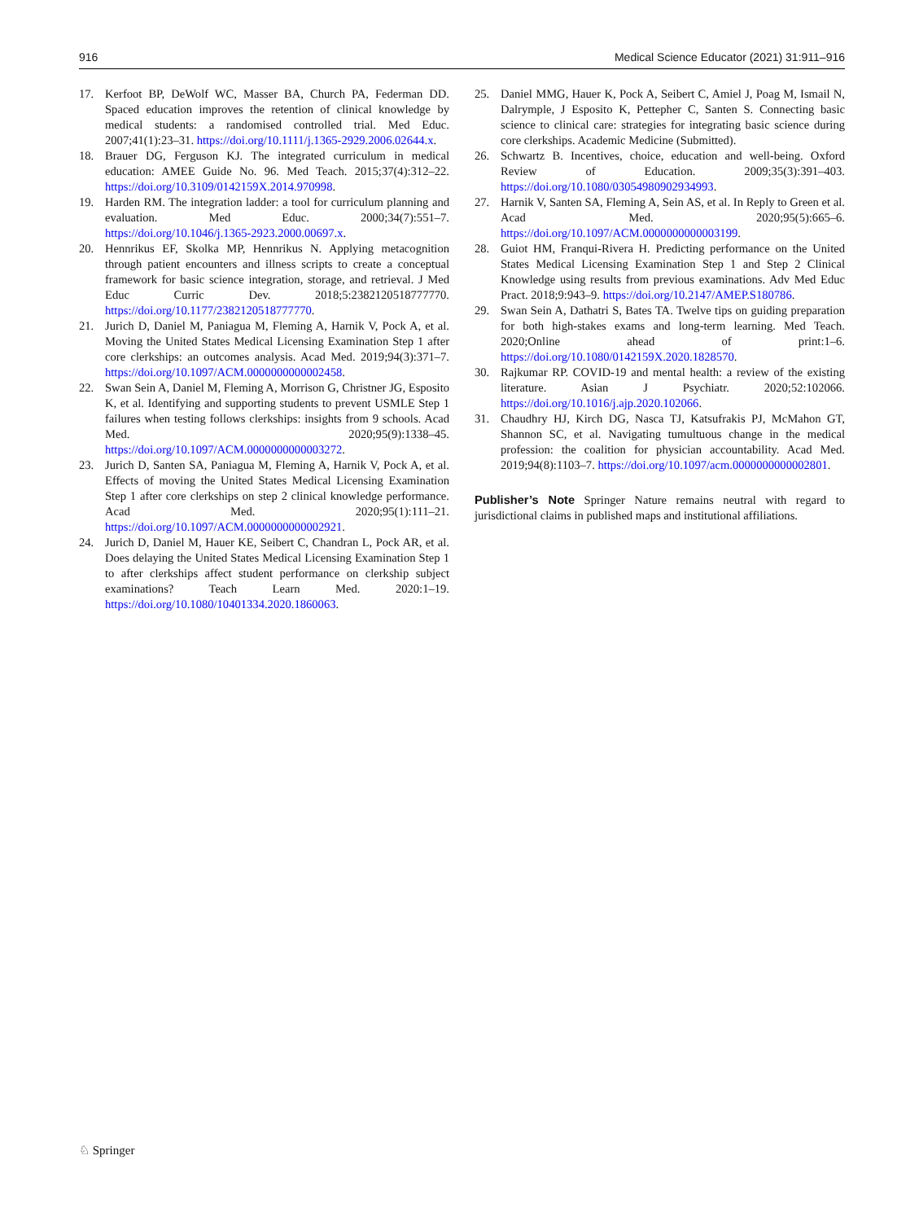916 Medical Science Educator (2021) 31:911–916
17. Kerfoot BP, DeWolf WC, Masser BA, Church PA, Federman DD. Spaced education improves the retention of clinical knowledge by medical students: a randomised controlled trial. Med Educ. 2007;41(1):23–31. https://doi.org/10.1111/j.1365-2929.2006.02644.x.
18. Brauer DG, Ferguson KJ. The integrated curriculum in medical education: AMEE Guide No. 96. Med Teach. 2015;37(4):312–22. https://doi.org/10.3109/0142159X.2014.970998.
19. Harden RM. The integration ladder: a tool for curriculum planning and evaluation. Med Educ. 2000;34(7):551–7. https://doi.org/10.1046/j.1365-2923.2000.00697.x.
20. Hennrikus EF, Skolka MP, Hennrikus N. Applying metacognition through patient encounters and illness scripts to create a conceptual framework for basic science integration, storage, and retrieval. J Med Educ Curric Dev. 2018;5:2382120518777770. https://doi.org/10.1177/2382120518777770.
21. Jurich D, Daniel M, Paniagua M, Fleming A, Harnik V, Pock A, et al. Moving the United States Medical Licensing Examination Step 1 after core clerkships: an outcomes analysis. Acad Med. 2019;94(3):371–7. https://doi.org/10.1097/ACM.0000000000002458.
22. Swan Sein A, Daniel M, Fleming A, Morrison G, Christner JG, Esposito K, et al. Identifying and supporting students to prevent USMLE Step 1 failures when testing follows clerkships: insights from 9 schools. Acad Med. 2020;95(9):1338–45. https://doi.org/10.1097/ACM.0000000000003272.
23. Jurich D, Santen SA, Paniagua M, Fleming A, Harnik V, Pock A, et al. Effects of moving the United States Medical Licensing Examination Step 1 after core clerkships on step 2 clinical knowledge performance. Acad Med. 2020;95(1):111–21. https://doi.org/10.1097/ACM.0000000000002921.
24. Jurich D, Daniel M, Hauer KE, Seibert C, Chandran L, Pock AR, et al. Does delaying the United States Medical Licensing Examination Step 1 to after clerkships affect student performance on clerkship subject examinations? Teach Learn Med. 2020:1–19. https://doi.org/10.1080/10401334.2020.1860063.
25. Daniel MMG, Hauer K, Pock A, Seibert C, Amiel J, Poag M, Ismail N, Dalrymple, J Esposito K, Pettepher C, Santen S. Connecting basic science to clinical care: strategies for integrating basic science during core clerkships. Academic Medicine (Submitted).
26. Schwartz B. Incentives, choice, education and well-being. Oxford Review of Education. 2009;35(3):391–403. https://doi.org/10.1080/03054980902934993.
27. Harnik V, Santen SA, Fleming A, Sein AS, et al. In Reply to Green et al. Acad Med. 2020;95(5):665–6. https://doi.org/10.1097/ACM.0000000000003199.
28. Guiot HM, Franqui-Rivera H. Predicting performance on the United States Medical Licensing Examination Step 1 and Step 2 Clinical Knowledge using results from previous examinations. Adv Med Educ Pract. 2018;9:943–9. https://doi.org/10.2147/AMEP.S180786.
29. Swan Sein A, Dathatri S, Bates TA. Twelve tips on guiding preparation for both high-stakes exams and long-term learning. Med Teach. 2020;Online ahead of print:1–6. https://doi.org/10.1080/0142159X.2020.1828570.
30. Rajkumar RP. COVID-19 and mental health: a review of the existing literature. Asian J Psychiatr. 2020;52:102066. https://doi.org/10.1016/j.ajp.2020.102066.
31. Chaudhry HJ, Kirch DG, Nasca TJ, Katsufrakis PJ, McMahon GT, Shannon SC, et al. Navigating tumultuous change in the medical profession: the coalition for physician accountability. Acad Med. 2019;94(8):1103–7. https://doi.org/10.1097/acm.0000000000002801.
Publisher’s Note Springer Nature remains neutral with regard to jurisdictional claims in published maps and institutional affiliations.
♘ Springer